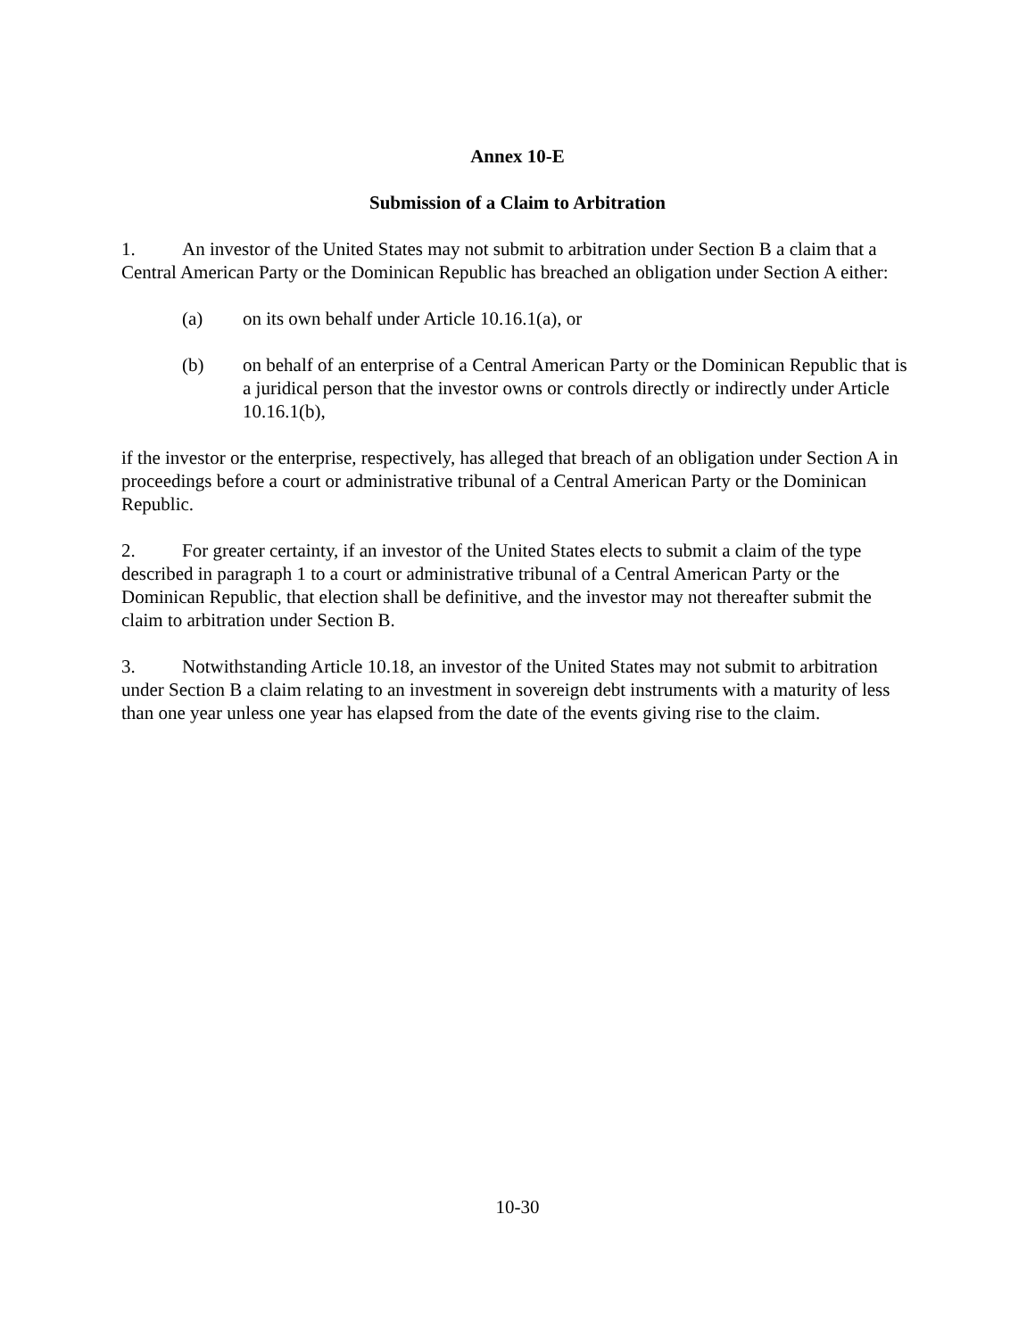Annex 10-E
Submission of a Claim to Arbitration
1. An investor of the United States may not submit to arbitration under Section B a claim that a Central American Party or the Dominican Republic has breached an obligation under Section A either:
(a) on its own behalf under Article 10.16.1(a), or
(b) on behalf of an enterprise of a Central American Party or the Dominican Republic that is a juridical person that the investor owns or controls directly or indirectly under Article 10.16.1(b),
if the investor or the enterprise, respectively, has alleged that breach of an obligation under Section A in proceedings before a court or administrative tribunal of a Central American Party or the Dominican Republic.
2. For greater certainty, if an investor of the United States elects to submit a claim of the type described in paragraph 1 to a court or administrative tribunal of a Central American Party or the Dominican Republic, that election shall be definitive, and the investor may not thereafter submit the claim to arbitration under Section B.
3. Notwithstanding Article 10.18, an investor of the United States may not submit to arbitration under Section B a claim relating to an investment in sovereign debt instruments with a maturity of less than one year unless one year has elapsed from the date of the events giving rise to the claim.
10-30